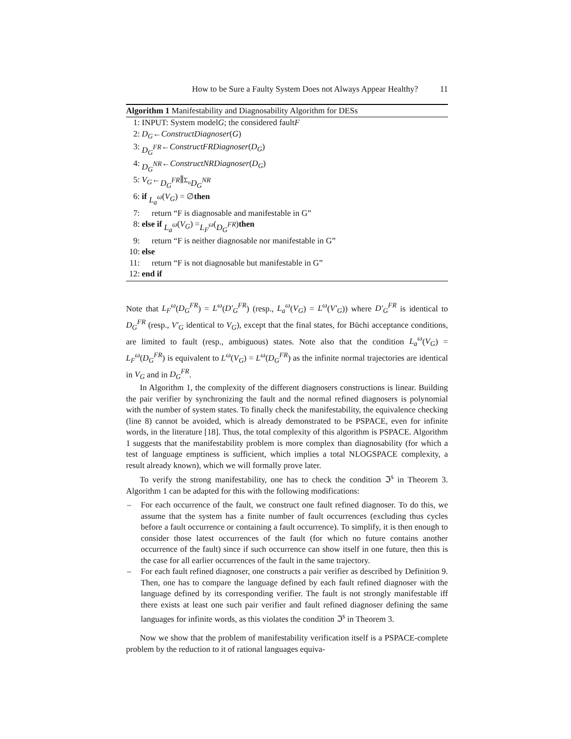How to be Sure a Faulty System Does not Always Appear Healthy? 11
Algorithm 1 Manifestability and Diagnosability Algorithm for DESs
1: INPUT: System model G; the considered fault F
2: D<sub>G</sub> ← ConstructDiagnoser (G)
3: D<sub>G</sub><sup>FR</sup> ← ConstructFRDiagnoser (D<sub>G</sub>)
4: D<sub>G</sub><sup>NR</sup> ← ConstructNRDiagnoser (D<sub>G</sub>)
5: V<sub>G</sub> ← D<sub>G</sub><sup>FR</sup> ∥<sub>Σ<sub>o</sub></sub> D<sub>G</sub><sup>NR</sup>
6: if L<sub>a</sub><sup>ω</sup> (V<sub>G</sub>) = ∅ then
7: return “F is diagnosable and manifestable in G”
8: else if L<sub>a</sub><sup>ω</sup> (V<sub>G</sub>) = L<sub>F</sub><sup>ω</sup> (D<sub>G</sub><sup>FR</sup>) then
9: return “F is neither diagnosable nor manifestable in G”
10: else
11: return “F is not diagnosable but manifestable in G”
12: end if
Note that L<sub>F</sub><sup>ω</sup>(D<sub>G</sub><sup>FR</sup>) = L<sup>ω</sup>(D′<sub>G</sub><sup>FR</sup>) (resp., L<sub>a</sub><sup>ω</sup>(V<sub>G</sub>) = L<sup>ω</sup>(V′<sub>G</sub>)) where D′<sub>G</sub><sup>FR</sup> is identical to D<sub>G</sub><sup>FR</sup> (resp., V′<sub>G</sub> identical to V<sub>G</sub>), except that the final states, for Büchi acceptance conditions, are limited to fault (resp., ambiguous) states. Note also that the condition L<sub>a</sub><sup>ω</sup>(V<sub>G</sub>) = L<sub>F</sub><sup>ω</sup>(D<sub>G</sub><sup>FR</sup>) is equivalent to L<sup>ω</sup>(V<sub>G</sub>) = L<sup>ω</sup>(D<sub>G</sub><sup>FR</sup>) as the infinite normal trajectories are identical in V<sub>G</sub> and in D<sub>G</sub><sup>FR</sup>.
In Algorithm 1, the complexity of the different diagnosers constructions is linear. Building the pair verifier by synchronizing the fault and the normal refined diagnosers is polynomial with the number of system states. To finally check the manifestability, the equivalence checking (line 8) cannot be avoided, which is already demonstrated to be PSPACE, even for infinite words, in the literature [18]. Thus, the total complexity of this algorithm is PSPACE. Algorithm 1 suggests that the manifestability problem is more complex than diagnosability (for which a test of language emptiness is sufficient, which implies a total NLOGSPACE complexity, a result already known), which we will formally prove later.
To verify the strong manifestability, one has to check the condition ℑ<sup>s</sup> in Theorem 3. Algorithm 1 can be adapted for this with the following modifications:
– For each occurrence of the fault, we construct one fault refined diagnoser. To do this, we assume that the system has a finite number of fault occurrences (excluding thus cycles before a fault occurrence or containing a fault occurrence). To simplify, it is then enough to consider those latest occurrences of the fault (for which no future contains another occurrence of the fault) since if such occurrence can show itself in one future, then this is the case for all earlier occurrences of the fault in the same trajectory.
– For each fault refined diagnoser, one constructs a pair verifier as described by Definition 9. Then, one has to compare the language defined by each fault refined diagnoser with the language defined by its corresponding verifier. The fault is not strongly manifestable iff there exists at least one such pair verifier and fault refined diagnoser defining the same languages for infinite words, as this violates the condition ℑ<sup>s</sup> in Theorem 3.
Now we show that the problem of manifestability verification itself is a PSPACE-complete problem by the reduction to it of rational languages equiva-